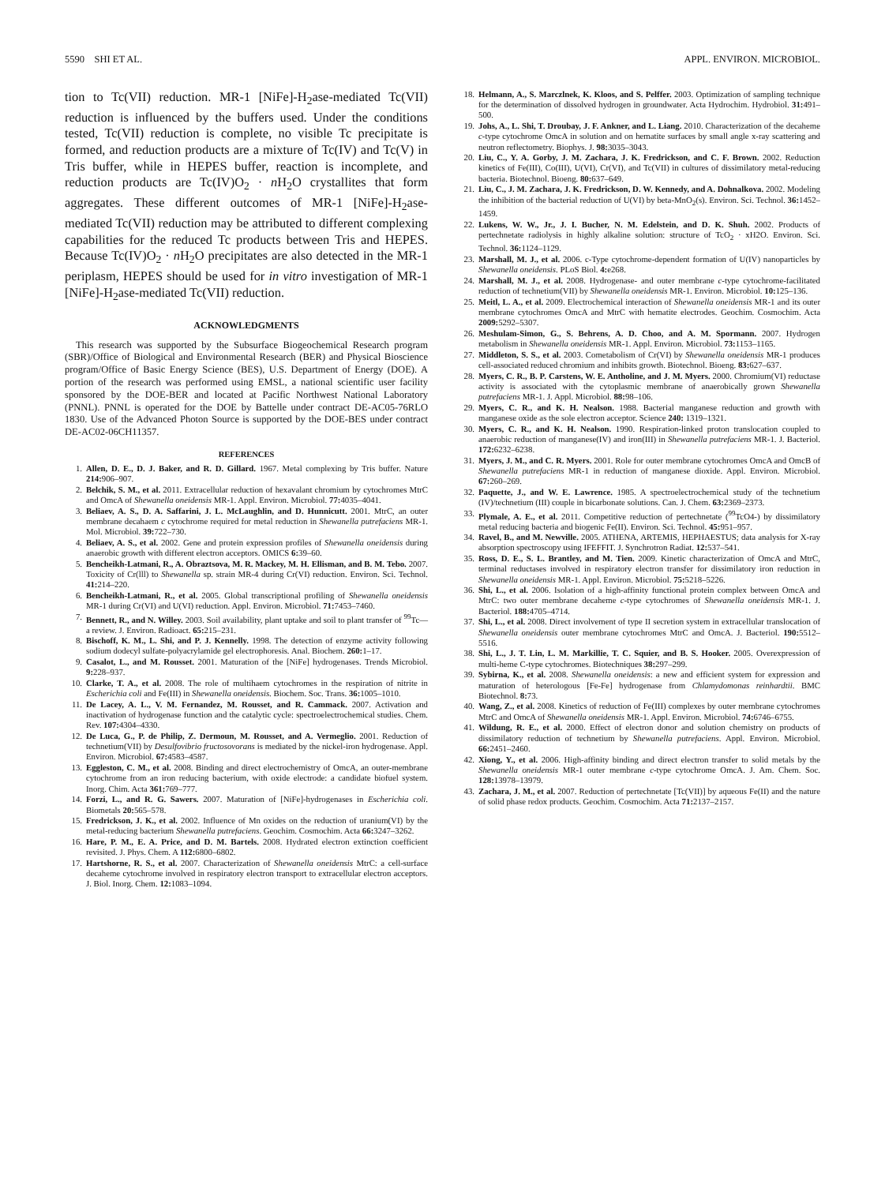5590 SHI ET AL. APPL. ENVIRON. MICROBIOL.
tion to Tc(VII) reduction. MR-1 [NiFe]-H<sub>2</sub>ase-mediated Tc(VII) reduction is influenced by the buffers used. Under the conditions tested, Tc(VII) reduction is complete, no visible Tc precipitate is formed, and reduction products are a mixture of Tc(IV) and Tc(V) in Tris buffer, while in HEPES buffer, reaction is incomplete, and reduction products are Tc(IV)O<sub>2</sub> · n H<sub>2</sub>O crystallites that form aggregates. These different outcomes of MR-1 [NiFe]-H<sub>2</sub>ase-mediated Tc(VII) reduction may be attributed to different complexing capabilities for the reduced Tc products between Tris and HEPES. Because Tc(IV)O<sub>2</sub> · n H<sub>2</sub>O precipitates are also detected in the MR-1 periplasm, HEPES should be used for in vitro investigation of MR-1 [NiFe]-H<sub>2</sub>ase-mediated Tc(VII) reduction.
ACKNOWLEDGMENTS
This research was supported by the Subsurface Biogeochemical Research program (SBR)/Office of Biological and Environmental Research (BER) and Physical Bioscience program/Office of Basic Energy Science (BES), U.S. Department of Energy (DOE). A portion of the research was performed using EMSL, a national scientific user facility sponsored by the DOE-BER and located at Pacific Northwest National Laboratory (PNNL). PNNL is operated for the DOE by Battelle under contract DE-AC05-76RLO 1830. Use of the Advanced Photon Source is supported by the DOE-BES under contract DE-AC02-06CH11357.
REFERENCES
1. Allen, D. E., D. J. Baker, and R. D. Gillard. 1967. Metal complexing by Tris buffer. Nature 214: 906–907.
2. Belchik, S. M., et al. 2011. Extracellular reduction of hexavalant chromium by cytochromes MtrC and OmcA of Shewanella oneidensis MR-1. Appl. Environ. Microbiol. 77: 4035–4041.
3. Beliaev, A. S., D. A. Saffarini, J. L. McLaughlin, and D. Hunnicutt. 2001. MtrC, an outer membrane decahaem c cytochrome required for metal reduction in Shewanella putrefaciens MR-1. Mol. Microbiol. 39: 722–730.
4. Beliaev, A. S., et al. 2002. Gene and protein expression profiles of Shewanella oneidensis during anaerobic growth with different electron acceptors. OMICS 6: 39–60.
5. Bencheikh-Latmani, R., A. Obraztsova, M. R. Mackey, M. H. Ellisman, and B. M. Tebo. 2007. Toxicity of Cr(lll) to Shewanella sp. strain MR-4 during Cr(VI) reduction. Environ. Sci. Technol. 41: 214–220.
6. Bencheikh-Latmani, R., et al. 2005. Global transcriptional profiling of Shewanella oneidensis MR-1 during Cr(VI) and U(VI) reduction. Appl. Environ. Microbiol. 71: 7453–7460.
7. Bennett, R., and N. Willey. 2003. Soil availability, plant uptake and soil to plant transfer of <sup>99</sup>Tc—a review. J. Environ. Radioact. 65: 215–231.
8. Bischoff, K. M., L. Shi, and P. J. Kennelly. 1998. The detection of enzyme activity following sodium dodecyl sulfate-polyacrylamide gel electrophoresis. Anal. Biochem. 260: 1–17.
9. Casalot, L., and M. Rousset. 2001. Maturation of the [NiFe] hydrogenases. Trends Microbiol. 9: 228–937.
10. Clarke, T. A., et al. 2008. The role of multihaem cytochromes in the respiration of nitrite in Escherichia coli and Fe(III) in Shewanella oneidensis. Biochem. Soc. Trans. 36: 1005–1010.
11. De Lacey, A. L., V. M. Fernandez, M. Rousset, and R. Cammack. 2007. Activation and inactivation of hydrogenase function and the catalytic cycle: spectroelectrochemical studies. Chem. Rev. 107: 4304–4330.
12. De Luca, G., P. de Philip, Z. Dermoun, M. Rousset, and A. Vermeglio. 2001. Reduction of technetium(VII) by Desulfovibrio fructosovorans is mediated by the nickel-iron hydrogenase. Appl. Environ. Microbiol. 67: 4583–4587.
13. Eggleston, C. M., et al. 2008. Binding and direct electrochemistry of OmcA, an outer-membrane cytochrome from an iron reducing bacterium, with oxide electrode: a candidate biofuel system. Inorg. Chim. Acta 361: 769–777.
14. Forzi, L., and R. G. Sawers. 2007. Maturation of [NiFe]-hydrogenases in Escherichia coli. Biometals 20: 565–578.
15. Fredrickson, J. K., et al. 2002. Influence of Mn oxides on the reduction of uranium(VI) by the metal-reducing bacterium Shewanella putrefaciens. Geochim. Cosmochim. Acta 66: 3247–3262.
16. Hare, P. M., E. A. Price, and D. M. Bartels. 2008. Hydrated electron extinction coefficient revisited. J. Phys. Chem. A 112: 6800–6802.
17. Hartshorne, R. S., et al. 2007. Characterization of Shewanella oneidensis MtrC: a cell-surface decaheme cytochrome involved in respiratory electron transport to extracellular electron acceptors. J. Biol. Inorg. Chem. 12: 1083–1094.
18. Helmann, A., S. Marczlnek, K. Kloos, and S. Pelffer. 2003. Optimization of sampling technique for the determination of dissolved hydrogen in groundwater. Acta Hydrochim. Hydrobiol. 31: 491–500.
19. Johs, A., L. Shi, T. Droubay, J. F. Ankner, and L. Liang. 2010. Characterization of the decaheme c-type cytochrome OmcA in solution and on hematite surfaces by small angle x-ray scattering and neutron reflectometry. Biophys. J. 98: 3035–3043.
20. Liu, C., Y. A. Gorby, J. M. Zachara, J. K. Fredrickson, and C. F. Brown. 2002. Reduction kinetics of Fe(III), Co(III), U(VI), Cr(VI), and Tc(VII) in cultures of dissimilatory metal-reducing bacteria. Biotechnol. Bioeng. 80: 637–649.
21. Liu, C., J. M. Zachara, J. K. Fredrickson, D. W. Kennedy, and A. Dohnalkova. 2002. Modeling the inhibition of the bacterial reduction of U(VI) by beta-MnO<sub>2</sub>(s). Environ. Sci. Technol. 36: 1452–1459.
22. Lukens, W. W., Jr., J. I. Bucher, N. M. Edelstein, and D. K. Shuh. 2002. Products of pertechnetate radiolysis in highly alkaline solution: structure of TcO<sub>2</sub> · xH2O. Environ. Sci. Technol. 36: 1124–1129.
23. Marshall, M. J., et al. 2006. c-Type cytochrome-dependent formation of U(IV) nanoparticles by Shewanella oneidensis. PLoS Biol. 4: e268.
24. Marshall, M. J., et al. 2008. Hydrogenase- and outer membrane c-type cytochrome-facilitated reduction of technetium(VII) by Shewanella oneidensis MR-1. Environ. Microbiol. 10: 125–136.
25. Meitl, L. A., et al. 2009. Electrochemical interaction of Shewanella oneidensis MR-1 and its outer membrane cytochromes OmcA and MtrC with hematite electrodes. Geochim. Cosmochim. Acta 2009: 5292–5307.
26. Meshulam-Simon, G., S. Behrens, A. D. Choo, and A. M. Spormann. 2007. Hydrogen metabolism in Shewanella oneidensis MR-1. Appl. Environ. Microbiol. 73: 1153–1165.
27. Middleton, S. S., et al. 2003. Cometabolism of Cr(VI) by Shewanella oneidensis MR-1 produces cell-associated reduced chromium and inhibits growth. Biotechnol. Bioeng. 83: 627–637.
28. Myers, C. R., B. P. Carstens, W. E. Antholine, and J. M. Myers. 2000. Chromium(VI) reductase activity is associated with the cytoplasmic membrane of anaerobically grown Shewanella putrefaciens MR-1. J. Appl. Microbiol. 88: 98–106.
29. Myers, C. R., and K. H. Nealson. 1988. Bacterial manganese reduction and growth with manganese oxide as the sole electron acceptor. Science 240: 1319–1321.
30. Myers, C. R., and K. H. Nealson. 1990. Respiration-linked proton translocation coupled to anaerobic reduction of manganese(IV) and iron(III) in Shewanella putrefaciens MR-1. J. Bacteriol. 172: 6232–6238.
31. Myers, J. M., and C. R. Myers. 2001. Role for outer membrane cytochromes OmcA and OmcB of Shewanella putrefaciens MR-1 in reduction of manganese dioxide. Appl. Environ. Microbiol. 67: 260–269.
32. Paquette, J., and W. E. Lawrence. 1985. A spectroelectrochemical study of the technetium (IV)/technetium (III) couple in bicarbonate solutions. Can. J. Chem. 63: 2369–2373.
33. Plymale, A. E., et al. 2011. Competitive reduction of pertechnetate (<sup>99</sup>TcO4-) by dissimilatory metal reducing bacteria and biogenic Fe(II). Environ. Sci. Technol. 45: 951–957.
34. Ravel, B., and M. Newville. 2005. ATHENA, ARTEMIS, HEPHAESTUS; data analysis for X-ray absorption spectroscopy using IFEFFIT. J. Synchrotron Radiat. 12: 537–541.
35. Ross, D. E., S. L. Brantley, and M. Tien. 2009. Kinetic characterization of OmcA and MtrC, terminal reductases involved in respiratory electron transfer for dissimilatory iron reduction in Shewanella oneidensis MR-1. Appl. Environ. Microbiol. 75: 5218–5226.
36. Shi, L., et al. 2006. Isolation of a high-affinity functional protein complex between OmcA and MtrC: two outer membrane decaheme c-type cytochromes of Shewanella oneidensis MR-1. J. Bacteriol. 188: 4705–4714.
37. Shi, L., et al. 2008. Direct involvement of type II secretion system in extracellular translocation of Shewanella oneidensis outer membrane cytochromes MtrC and OmcA. J. Bacteriol. 190: 5512–5516.
38. Shi, L., J. T. Lin, L. M. Markillie, T. C. Squier, and B. S. Hooker. 2005. Overexpression of multi-heme C-type cytochromes. Biotechniques 38: 297–299.
39. Sybirna, K., et al. 2008. Shewanella oneidensis: a new and efficient system for expression and maturation of heterologous [Fe-Fe] hydrogenase from Chlamydomonas reinhardtii. BMC Biotechnol. 8: 73.
40. Wang, Z., et al. 2008. Kinetics of reduction of Fe(III) complexes by outer membrane cytochromes MtrC and OmcA of Shewanella oneidensis MR-1. Appl. Environ. Microbiol. 74: 6746–6755.
41. Wildung, R. E., et al. 2000. Effect of electron donor and solution chemistry on products of dissimilatory reduction of technetium by Shewanella putrefaciens. Appl. Environ. Microbiol. 66: 2451–2460.
42. Xiong, Y., et al. 2006. High-affinity binding and direct electron transfer to solid metals by the Shewanella oneidensis MR-1 outer membrane c-type cytochrome OmcA. J. Am. Chem. Soc. 128: 13978–13979.
43. Zachara, J. M., et al. 2007. Reduction of pertechnetate [Tc(VII)] by aqueous Fe(II) and the nature of solid phase redox products. Geochim. Cosmochim. Acta 71: 2137–2157.